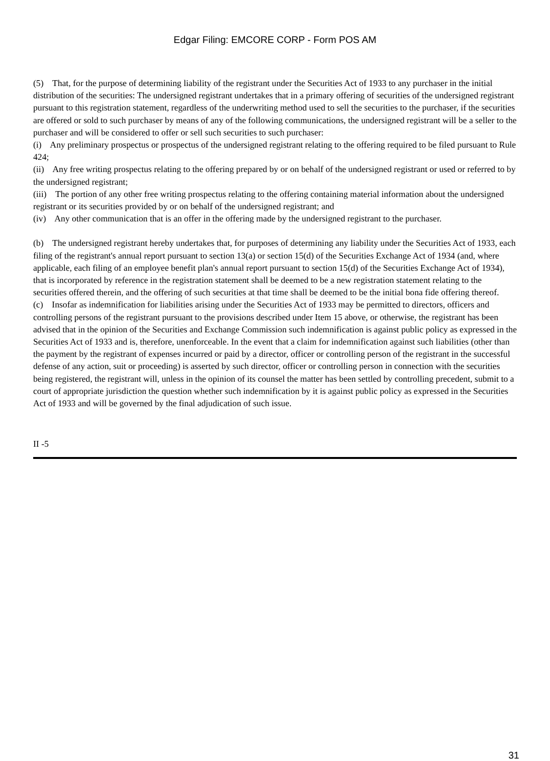Edgar Filing: EMCORE CORP - Form POS AM
(5) That, for the purpose of determining liability of the registrant under the Securities Act of 1933 to any purchaser in the initial distribution of the securities: The undersigned registrant undertakes that in a primary offering of securities of the undersigned registrant pursuant to this registration statement, regardless of the underwriting method used to sell the securities to the purchaser, if the securities are offered or sold to such purchaser by means of any of the following communications, the undersigned registrant will be a seller to the purchaser and will be considered to offer or sell such securities to such purchaser:
(i) Any preliminary prospectus or prospectus of the undersigned registrant relating to the offering required to be filed pursuant to Rule 424;
(ii) Any free writing prospectus relating to the offering prepared by or on behalf of the undersigned registrant or used or referred to by the undersigned registrant;
(iii) The portion of any other free writing prospectus relating to the offering containing material information about the undersigned registrant or its securities provided by or on behalf of the undersigned registrant; and
(iv) Any other communication that is an offer in the offering made by the undersigned registrant to the purchaser.
(b) The undersigned registrant hereby undertakes that, for purposes of determining any liability under the Securities Act of 1933, each filing of the registrant's annual report pursuant to section 13(a) or section 15(d) of the Securities Exchange Act of 1934 (and, where applicable, each filing of an employee benefit plan's annual report pursuant to section 15(d) of the Securities Exchange Act of 1934), that is incorporated by reference in the registration statement shall be deemed to be a new registration statement relating to the securities offered therein, and the offering of such securities at that time shall be deemed to be the initial bona fide offering thereof.
(c) Insofar as indemnification for liabilities arising under the Securities Act of 1933 may be permitted to directors, officers and controlling persons of the registrant pursuant to the provisions described under Item 15 above, or otherwise, the registrant has been advised that in the opinion of the Securities and Exchange Commission such indemnification is against public policy as expressed in the Securities Act of 1933 and is, therefore, unenforceable. In the event that a claim for indemnification against such liabilities (other than the payment by the registrant of expenses incurred or paid by a director, officer or controlling person of the registrant in the successful defense of any action, suit or proceeding) is asserted by such director, officer or controlling person in connection with the securities being registered, the registrant will, unless in the opinion of its counsel the matter has been settled by controlling precedent, submit to a court of appropriate jurisdiction the question whether such indemnification by it is against public policy as expressed in the Securities Act of 1933 and will be governed by the final adjudication of such issue.
II -5
31